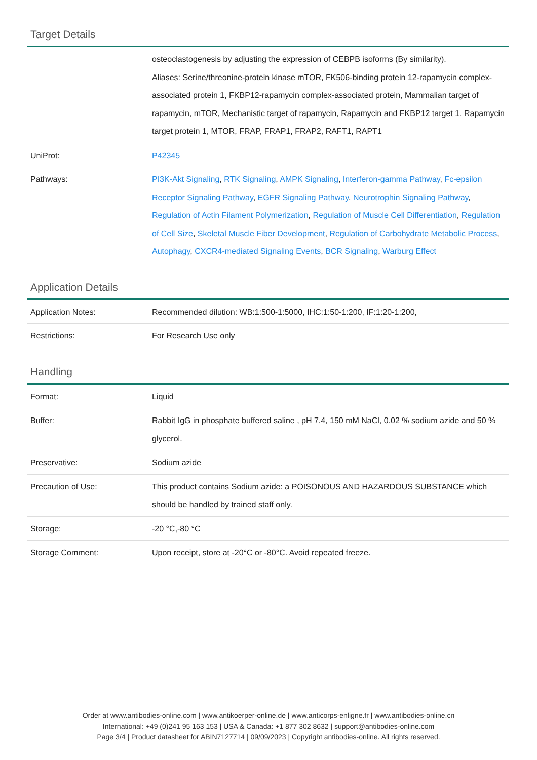Target Details
| | osteoclastogenesis by adjusting the expression of CEBPB isoforms (By similarity). Aliases: Serine/threonine-protein kinase mTOR, FK506-binding protein 12-rapamycin complex-associated protein 1, FKBP12-rapamycin complex-associated protein, Mammalian target of rapamycin, mTOR, Mechanistic target of rapamycin, Rapamycin and FKBP12 target 1, Rapamycin target protein 1, MTOR, FRAP, FRAP1, FRAP2, RAFT1, RAPT1 |
| UniProt: | P42345 |
| Pathways: | PI3K-Akt Signaling , RTK Signaling , AMPK Signaling , Interferon-gamma Pathway , Fc-epsilon Receptor Signaling Pathway , EGFR Signaling Pathway , Neurotrophin Signaling Pathway , Regulation of Actin Filament Polymerization , Regulation of Muscle Cell Differentiation , Regulation of Cell Size , Skeletal Muscle Fiber Development , Regulation of Carbohydrate Metabolic Process , Autophagy , CXCR4-mediated Signaling Events , BCR Signaling , Warburg Effect |
Application Details
| Application Notes: | Recommended dilution: WB:1:500-1:5000, IHC:1:50-1:200, IF:1:20-1:200, |
| Restrictions: | For Research Use only |
Handling
| Format: | Liquid |
| Buffer: | Rabbit IgG in phosphate buffered saline , pH 7.4, 150 mM NaCl, 0.02 % sodium azide and 50 % glycerol. |
| Preservative: | Sodium azide |
| Precaution of Use: | This product contains Sodium azide: a POISONOUS AND HAZARDOUS SUBSTANCE which should be handled by trained staff only. |
| Storage: | -20 °C,-80 °C |
| Storage Comment: | Upon receipt, store at -20°C or -80°C. Avoid repeated freeze. |
Order at www.antibodies-online.com | www.antikoerper-online.de | www.anticorps-enligne.fr | www.antibodies-online.cn
International: +49 (0)241 95 163 153 | USA & Canada: +1 877 302 8632 | support@antibodies-online.com
Page 3/4 | Product datasheet for ABIN7127714 | 09/09/2023 | Copyright antibodies-online. All rights reserved.